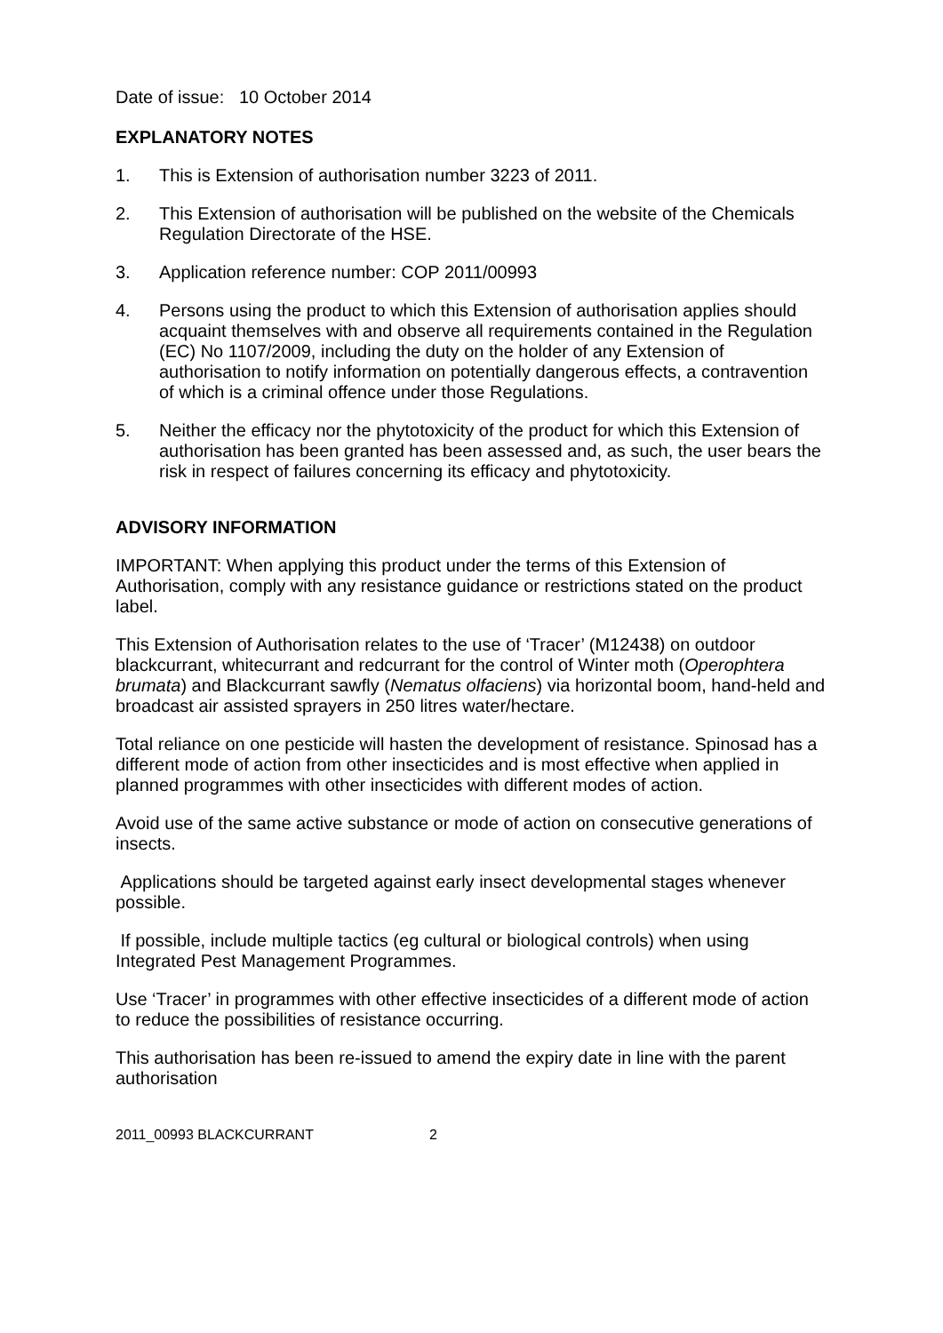Date of issue: 10 October 2014
EXPLANATORY NOTES
1. This is Extension of authorisation number 3223 of 2011.
2. This Extension of authorisation will be published on the website of the Chemicals Regulation Directorate of the HSE.
3. Application reference number: COP 2011/00993
4. Persons using the product to which this Extension of authorisation applies should acquaint themselves with and observe all requirements contained in the Regulation (EC) No 1107/2009, including the duty on the holder of any Extension of authorisation to notify information on potentially dangerous effects, a contravention of which is a criminal offence under those Regulations.
5. Neither the efficacy nor the phytotoxicity of the product for which this Extension of authorisation has been granted has been assessed and, as such, the user bears the risk in respect of failures concerning its efficacy and phytotoxicity.
ADVISORY INFORMATION
IMPORTANT: When applying this product under the terms of this Extension of Authorisation, comply with any resistance guidance or restrictions stated on the product label.
This Extension of Authorisation relates to the use of ‘Tracer’ (M12438) on outdoor blackcurrant, whitecurrant and redcurrant for the control of Winter moth (Operophtera brumata) and Blackcurrant sawfly (Nematus olfaciens) via horizontal boom, hand-held and broadcast air assisted sprayers in 250 litres water/hectare.
Total reliance on one pesticide will hasten the development of resistance. Spinosad has a different mode of action from other insecticides and is most effective when applied in planned programmes with other insecticides with different modes of action.
Avoid use of the same active substance or mode of action on consecutive generations of insects.
Applications should be targeted against early insect developmental stages whenever possible.
If possible, include multiple tactics (eg cultural or biological controls) when using Integrated Pest Management Programmes.
Use ‘Tracer’ in programmes with other effective insecticides of a different mode of action to reduce the possibilities of resistance occurring.
This authorisation has been re-issued to amend the expiry date in line with the parent authorisation
2011_00993 BLACKCURRANT 2